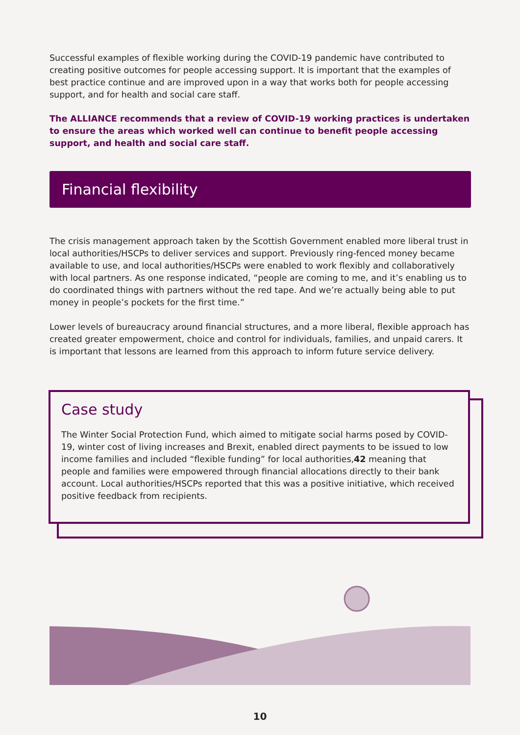Successful examples of flexible working during the COVID-19 pandemic have contributed to creating positive outcomes for people accessing support. It is important that the examples of best practice continue and are improved upon in a way that works both for people accessing support, and for health and social care staff.
The ALLIANCE recommends that a review of COVID-19 working practices is undertaken to ensure the areas which worked well can continue to benefit people accessing support, and health and social care staff.
Financial flexibility
The crisis management approach taken by the Scottish Government enabled more liberal trust in local authorities/HSCPs to deliver services and support. Previously ring-fenced money became available to use, and local authorities/HSCPs were enabled to work flexibly and collaboratively with local partners. As one response indicated, “people are coming to me, and it’s enabling us to do coordinated things with partners without the red tape. And we’re actually being able to put money in people’s pockets for the first time.”
Lower levels of bureaucracy around financial structures, and a more liberal, flexible approach has created greater empowerment, choice and control for individuals, families, and unpaid carers. It is important that lessons are learned from this approach to inform future service delivery.
Case study
The Winter Social Protection Fund, which aimed to mitigate social harms posed by COVID-19, winter cost of living increases and Brexit, enabled direct payments to be issued to low income families and included “flexible funding” for local authorities,42 meaning that people and families were empowered through financial allocations directly to their bank account. Local authorities/HSCPs reported that this was a positive initiative, which received positive feedback from recipients.
10